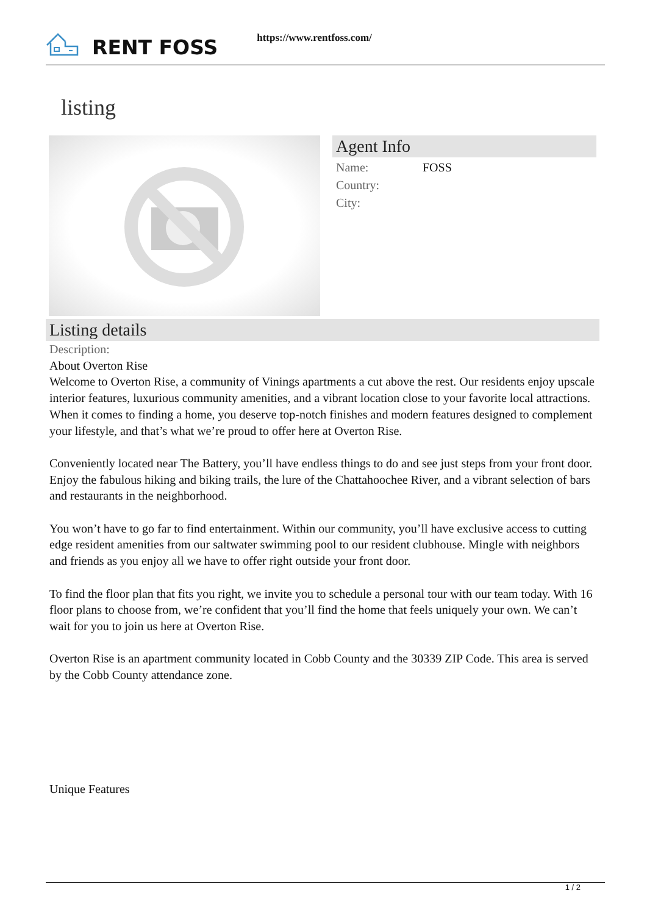RENT FOSS
https://www.rentfoss.com/
listing
Agent Info
Name: FOSS
Country:
City:
Listing details
Description:
About Overton Rise
Welcome to Overton Rise, a community of Vinings apartments a cut above the rest. Our residents enjoy upscale interior features, luxurious community amenities, and a vibrant location close to your favorite local attractions. When it comes to finding a home, you deserve top-notch finishes and modern features designed to complement your lifestyle, and that’s what we’re proud to offer here at Overton Rise.
Conveniently located near The Battery, you’ll have endless things to do and see just steps from your front door. Enjoy the fabulous hiking and biking trails, the lure of the Chattahoochee River, and a vibrant selection of bars and restaurants in the neighborhood.
You won’t have to go far to find entertainment. Within our community, you’ll have exclusive access to cutting edge resident amenities from our saltwater swimming pool to our resident clubhouse. Mingle with neighbors and friends as you enjoy all we have to offer right outside your front door.
To find the floor plan that fits you right, we invite you to schedule a personal tour with our team today. With 16 floor plans to choose from, we’re confident that you’ll find the home that feels uniquely your own. We can’t wait for you to join us here at Overton Rise.
Overton Rise is an apartment community located in Cobb County and the 30339 ZIP Code. This area is served by the Cobb County attendance zone.
Unique Features
1 / 2